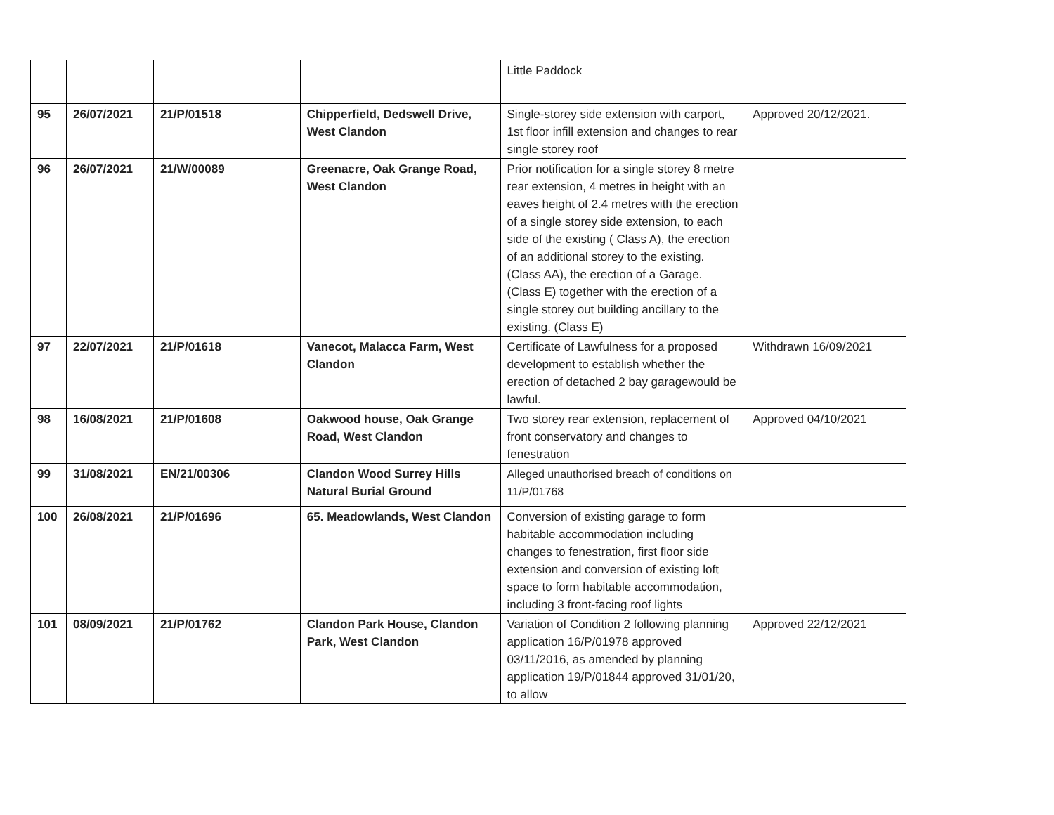| | | | | Little Paddock | |
| 95 | 26/07/2021 | 21/P/01518 | Chipperfield, Dedswell Drive, West Clandon | Single-storey side extension with carport, 1st floor infill extension and changes to rear single storey roof | Approved 20/12/2021. |
| 96 | 26/07/2021 | 21/W/00089 | Greenacre, Oak Grange Road, West Clandon | Prior notification for a single storey 8 metre rear extension, 4 metres in height with an eaves height of 2.4 metres with the erection of a single storey side extension, to each side of the existing ( Class A), the erection of an additional storey to the existing. (Class AA), the erection of a Garage. (Class E) together with the erection of a single storey out building ancillary to the existing. (Class E) | |
| 97 | 22/07/2021 | 21/P/01618 | Vanecot, Malacca Farm, West Clandon | Certificate of Lawfulness for a proposed development to establish whether the erection of detached 2 bay garagewould be lawful. | Withdrawn 16/09/2021 |
| 98 | 16/08/2021 | 21/P/01608 | Oakwood house, Oak Grange Road, West Clandon | Two storey rear extension, replacement of front conservatory and changes to fenestration | Approved 04/10/2021 |
| 99 | 31/08/2021 | EN/21/00306 | Clandon Wood Surrey Hills Natural Burial Ground | Alleged unauthorised breach of conditions on 11/P/01768 | |
| 100 | 26/08/2021 | 21/P/01696 | 65. Meadowlands, West Clandon | Conversion of existing garage to form habitable accommodation including changes to fenestration, first floor side extension and conversion of existing loft space to form habitable accommodation, including 3 front-facing roof lights | |
| 101 | 08/09/2021 | 21/P/01762 | Clandon Park House, Clandon Park, West Clandon | Variation of Condition 2 following planning application 16/P/01978 approved 03/11/2016, as amended by planning application 19/P/01844 approved 31/01/20, to allow | Approved 22/12/2021 |